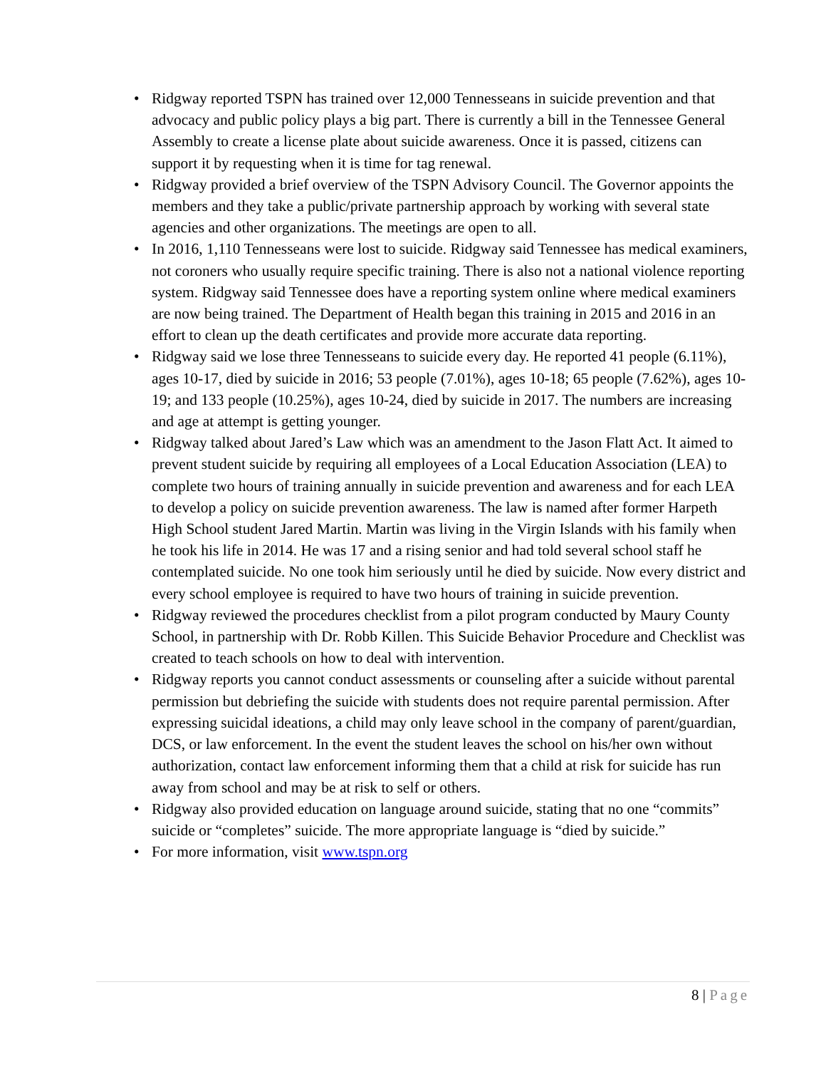• Ridgway reported TSPN has trained over 12,000 Tennesseans in suicide prevention and that advocacy and public policy plays a big part. There is currently a bill in the Tennessee General Assembly to create a license plate about suicide awareness. Once it is passed, citizens can support it by requesting when it is time for tag renewal.
• Ridgway provided a brief overview of the TSPN Advisory Council. The Governor appoints the members and they take a public/private partnership approach by working with several state agencies and other organizations. The meetings are open to all.
• In 2016, 1,110 Tennesseans were lost to suicide. Ridgway said Tennessee has medical examiners, not coroners who usually require specific training. There is also not a national violence reporting system. Ridgway said Tennessee does have a reporting system online where medical examiners are now being trained. The Department of Health began this training in 2015 and 2016 in an effort to clean up the death certificates and provide more accurate data reporting.
• Ridgway said we lose three Tennesseans to suicide every day. He reported 41 people (6.11%), ages 10-17, died by suicide in 2016; 53 people (7.01%), ages 10-18; 65 people (7.62%), ages 10-19; and 133 people (10.25%), ages 10-24, died by suicide in 2017. The numbers are increasing and age at attempt is getting younger.
• Ridgway talked about Jared’s Law which was an amendment to the Jason Flatt Act. It aimed to prevent student suicide by requiring all employees of a Local Education Association (LEA) to complete two hours of training annually in suicide prevention and awareness and for each LEA to develop a policy on suicide prevention awareness. The law is named after former Harpeth High School student Jared Martin. Martin was living in the Virgin Islands with his family when he took his life in 2014. He was 17 and a rising senior and had told several school staff he contemplated suicide. No one took him seriously until he died by suicide. Now every district and every school employee is required to have two hours of training in suicide prevention.
• Ridgway reviewed the procedures checklist from a pilot program conducted by Maury County School, in partnership with Dr. Robb Killen. This Suicide Behavior Procedure and Checklist was created to teach schools on how to deal with intervention.
• Ridgway reports you cannot conduct assessments or counseling after a suicide without parental permission but debriefing the suicide with students does not require parental permission. After expressing suicidal ideations, a child may only leave school in the company of parent/guardian, DCS, or law enforcement. In the event the student leaves the school on his/her own without authorization, contact law enforcement informing them that a child at risk for suicide has run away from school and may be at risk to self or others.
• Ridgway also provided education on language around suicide, stating that no one “commits” suicide or “completes” suicide. The more appropriate language is “died by suicide.”
• For more information, visit www.tspn.org
8 | Page